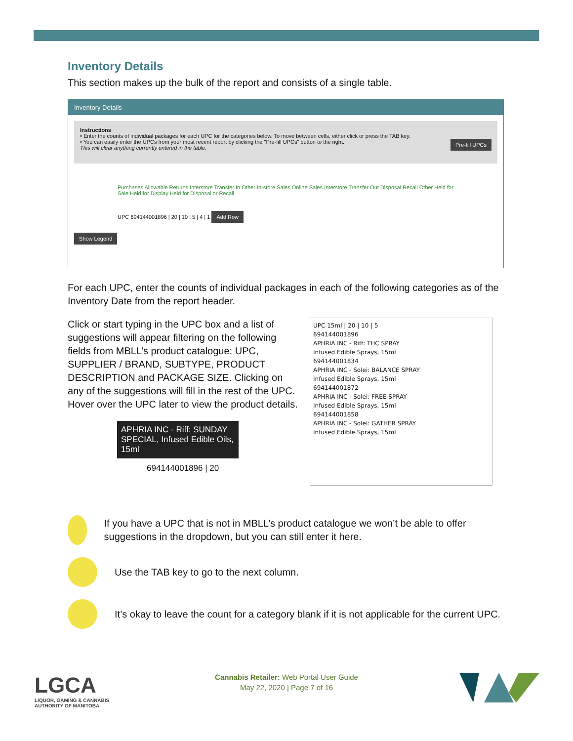Inventory Details
This section makes up the bulk of the report and consists of a single table.
Inventory Details
Instructions
• Enter the counts of individual packages for each UPC for the categories below. To move between cells, either click or press the TAB key.
• You can easily enter the UPCs from your most recent report by clicking the "Pre-fill UPCs" button to the right. Pre-fill UPCs
This will clear anything currently entered in the table.
Purchases Allowable Returns Interstore Transfer In Other In-store Sales Online Sales Interstore Transfer Out Disposal Recall Other Held for Sale Held for Display Held for Disposal or Recall
UPC 694144001896 | 20 | 10 | 5 | 4 | 1 Add Row
Show Legend
For each UPC, enter the counts of individual packages in each of the following categories as of the Inventory Date from the report header.
Click or start typing in the UPC box and a list of suggestions will appear filtering on the following fields from MBLL’s product catalogue: UPC, SUPPLIER / BRAND, SUBTYPE, PRODUCT DESCRIPTION and PACKAGE SIZE. Clicking on any of the suggestions will fill in the rest of the UPC. Hover over the UPC later to view the product details.
APHRIA INC - Riff: SUNDAY SPECIAL, Infused Edible Oils, 15ml
694144001896 | 20
UPC 15ml | 20 | 10 | 5
694144001896
APHRIA INC - Riff: THC SPRAY
Infused Edible Sprays, 15ml
694144001834
APHRIA INC - Solei: BALANCE SPRAY
Infused Edible Sprays, 15ml
694144001872
APHRIA INC - Solei: FREE SPRAY
Infused Edible Sprays, 15ml
694144001858
APHRIA INC - Solei: GATHER SPRAY
Infused Edible Sprays, 15ml
If you have a UPC that is not in MBLL’s product catalogue we won’t be able to offer suggestions in the dropdown, but you can still enter it here.
Use the TAB key to go to the next column.
It’s okay to leave the count for a category blank if it is not applicable for the current UPC.
LGCA
LIQUOR, GAMING & CANNABIS
AUTHORITY OF MANITOBA
Cannabis Retailer: Web Portal User Guide
May 22, 2020 | Page 7 of 16